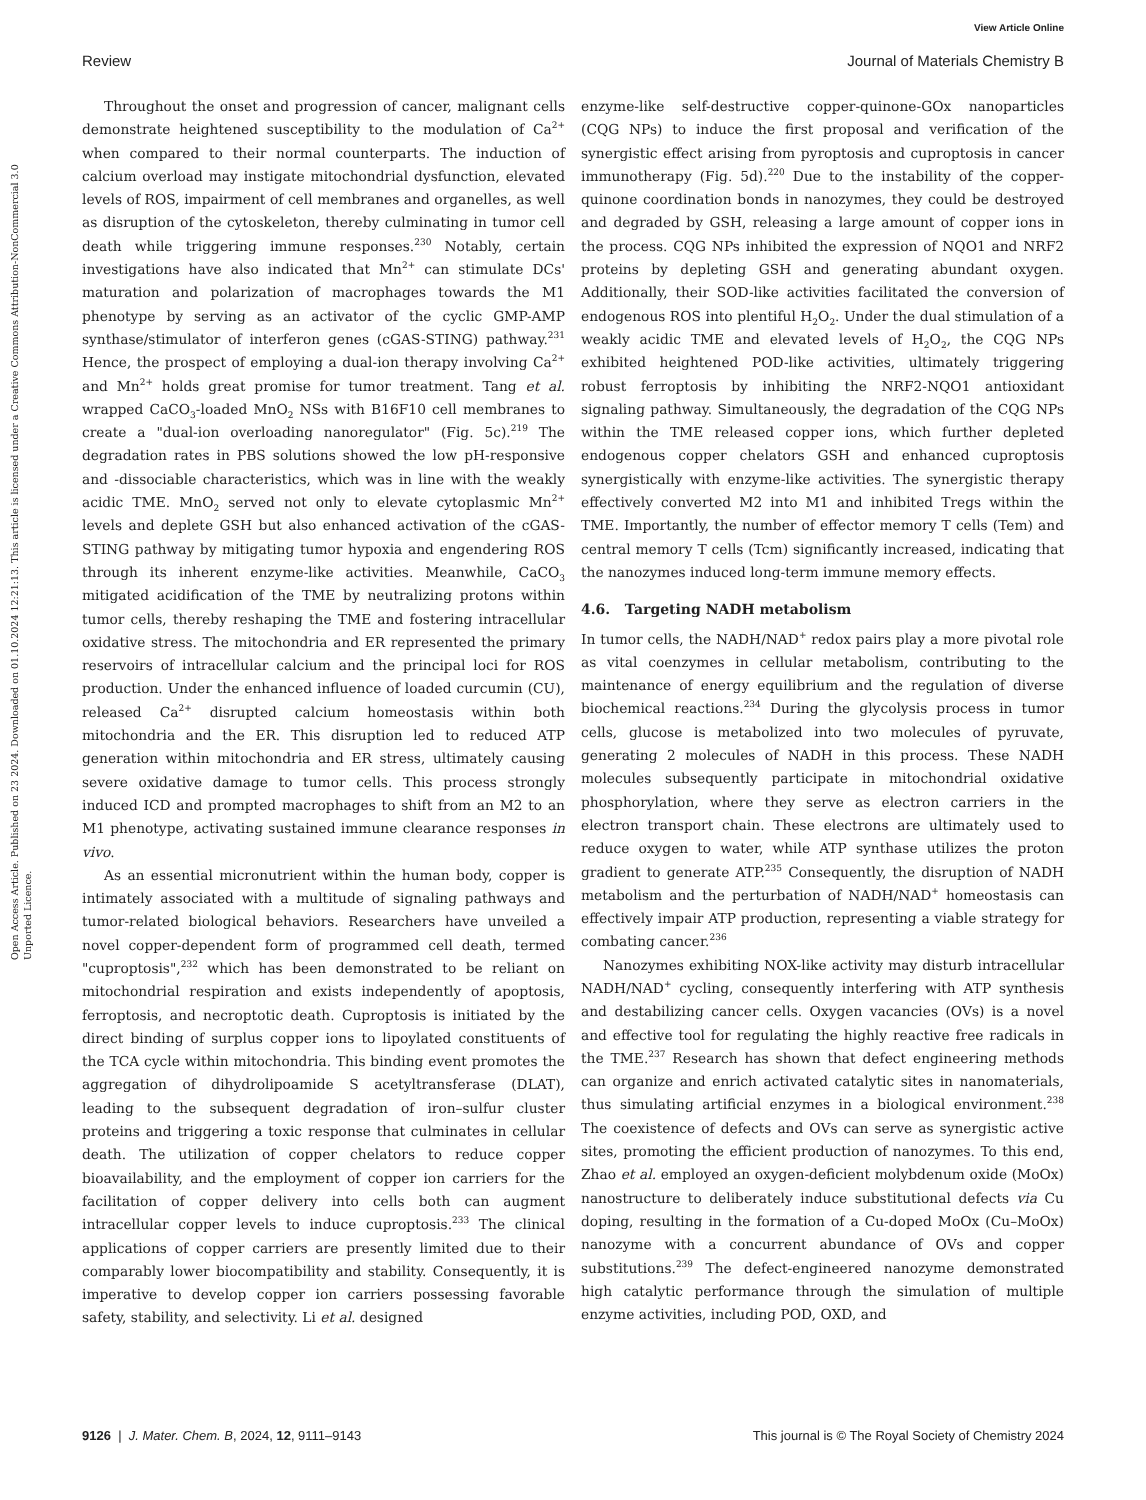Open Access Article. Published on 23 2024. Downloaded on 01.10.2024 12:21:13. This article is licensed under a Creative Commons Attribution-NonCommercial 3.0 Unported Licence.
View Article Online
Review Journal of Materials Chemistry B
Throughout the onset and progression of cancer, malignant cells demonstrate heightened susceptibility to the modulation of Ca<sup>2+</sup> when compared to their normal counterparts. The induction of calcium overload may instigate mitochondrial dysfunction, elevated levels of ROS, impairment of cell membranes and organelles, as well as disruption of the cytoskeleton, thereby culminating in tumor cell death while triggering immune responses.<sup>230</sup> Notably, certain investigations have also indicated that Mn<sup>2+</sup> can stimulate DCs' maturation and polarization of macrophages towards the M1 phenotype by serving as an activator of the cyclic GMP-AMP synthase/stimulator of interferon genes (cGAS-STING) pathway.<sup>231</sup> Hence, the prospect of employing a dual-ion therapy involving Ca<sup>2+</sup> and Mn<sup>2+</sup> holds great promise for tumor treatment. Tang et al. wrapped CaCO<sub>3</sub>-loaded MnO<sub>2</sub> NSs with B16F10 cell membranes to create a "dual-ion overloading nanoregulator" (Fig. 5c).<sup>219</sup> The degradation rates in PBS solutions showed the low pH-responsive and -dissociable characteristics, which was in line with the weakly acidic TME. MnO<sub>2</sub> served not only to elevate cytoplasmic Mn<sup>2+</sup> levels and deplete GSH but also enhanced activation of the cGAS-STING pathway by mitigating tumor hypoxia and engendering ROS through its inherent enzyme-like activities. Meanwhile, CaCO<sub>3</sub> mitigated acidification of the TME by neutralizing protons within tumor cells, thereby reshaping the TME and fostering intracellular oxidative stress. The mitochondria and ER represented the primary reservoirs of intracellular calcium and the principal loci for ROS production. Under the enhanced influence of loaded curcumin (CU), released Ca<sup>2+</sup> disrupted calcium homeostasis within both mitochondria and the ER. This disruption led to reduced ATP generation within mitochondria and ER stress, ultimately causing severe oxidative damage to tumor cells. This process strongly induced ICD and prompted macrophages to shift from an M2 to an M1 phenotype, activating sustained immune clearance responses in vivo.
As an essential micronutrient within the human body, copper is intimately associated with a multitude of signaling pathways and tumor-related biological behaviors. Researchers have unveiled a novel copper-dependent form of programmed cell death, termed "cuproptosis",<sup>232</sup> which has been demonstrated to be reliant on mitochondrial respiration and exists independently of apoptosis, ferroptosis, and necroptotic death. Cuproptosis is initiated by the direct binding of surplus copper ions to lipoylated constituents of the TCA cycle within mitochondria. This binding event promotes the aggregation of dihydrolipoamide S acetyltransferase (DLAT), leading to the subsequent degradation of iron–sulfur cluster proteins and triggering a toxic response that culminates in cellular death. The utilization of copper chelators to reduce copper bioavailability, and the employment of copper ion carriers for the facilitation of copper delivery into cells both can augment intracellular copper levels to induce cuproptosis.<sup>233</sup> The clinical applications of copper carriers are presently limited due to their comparably lower biocompatibility and stability. Consequently, it is imperative to develop copper ion carriers possessing favorable safety, stability, and selectivity. Li et al. designed
enzyme-like self-destructive copper-quinone-GOx nanoparticles (CQG NPs) to induce the first proposal and verification of the synergistic effect arising from pyroptosis and cuproptosis in cancer immunotherapy (Fig. 5d).<sup>220</sup> Due to the instability of the copper-quinone coordination bonds in nanozymes, they could be destroyed and degraded by GSH, releasing a large amount of copper ions in the process. CQG NPs inhibited the expression of NQO1 and NRF2 proteins by depleting GSH and generating abundant oxygen. Additionally, their SOD-like activities facilitated the conversion of endogenous ROS into plentiful H<sub>2</sub>O<sub>2</sub>. Under the dual stimulation of a weakly acidic TME and elevated levels of H<sub>2</sub>O<sub>2</sub>, the CQG NPs exhibited heightened POD-like activities, ultimately triggering robust ferroptosis by inhibiting the NRF2-NQO1 antioxidant signaling pathway. Simultaneously, the degradation of the CQG NPs within the TME released copper ions, which further depleted endogenous copper chelators GSH and enhanced cuproptosis synergistically with enzyme-like activities. The synergistic therapy effectively converted M2 into M1 and inhibited Tregs within the TME. Importantly, the number of effector memory T cells (Tem) and central memory T cells (Tcm) significantly increased, indicating that the nanozymes induced long-term immune memory effects.
4.6. Targeting NADH metabolism
In tumor cells, the NADH/NAD<sup>+</sup> redox pairs play a more pivotal role as vital coenzymes in cellular metabolism, contributing to the maintenance of energy equilibrium and the regulation of diverse biochemical reactions.<sup>234</sup> During the glycolysis process in tumor cells, glucose is metabolized into two molecules of pyruvate, generating 2 molecules of NADH in this process. These NADH molecules subsequently participate in mitochondrial oxidative phosphorylation, where they serve as electron carriers in the electron transport chain. These electrons are ultimately used to reduce oxygen to water, while ATP synthase utilizes the proton gradient to generate ATP.<sup>235</sup> Consequently, the disruption of NADH metabolism and the perturbation of NADH/NAD<sup>+</sup> homeostasis can effectively impair ATP production, representing a viable strategy for combating cancer.<sup>236</sup>
Nanozymes exhibiting NOX-like activity may disturb intracellular NADH/NAD<sup>+</sup> cycling, consequently interfering with ATP synthesis and destabilizing cancer cells. Oxygen vacancies (OVs) is a novel and effective tool for regulating the highly reactive free radicals in the TME.<sup>237</sup> Research has shown that defect engineering methods can organize and enrich activated catalytic sites in nanomaterials, thus simulating artificial enzymes in a biological environment.<sup>238</sup> The coexistence of defects and OVs can serve as synergistic active sites, promoting the efficient production of nanozymes. To this end, Zhao et al. employed an oxygen-deficient molybdenum oxide (MoOx) nanostructure to deliberately induce substitutional defects via Cu doping, resulting in the formation of a Cu-doped MoOx (Cu–MoOx) nanozyme with a concurrent abundance of OVs and copper substitutions.<sup>239</sup> The defect-engineered nanozyme demonstrated high catalytic performance through the simulation of multiple enzyme activities, including POD, OXD, and
9126 | J. Mater. Chem. B, 2024, 12, 9111–9143 This journal is © The Royal Society of Chemistry 2024